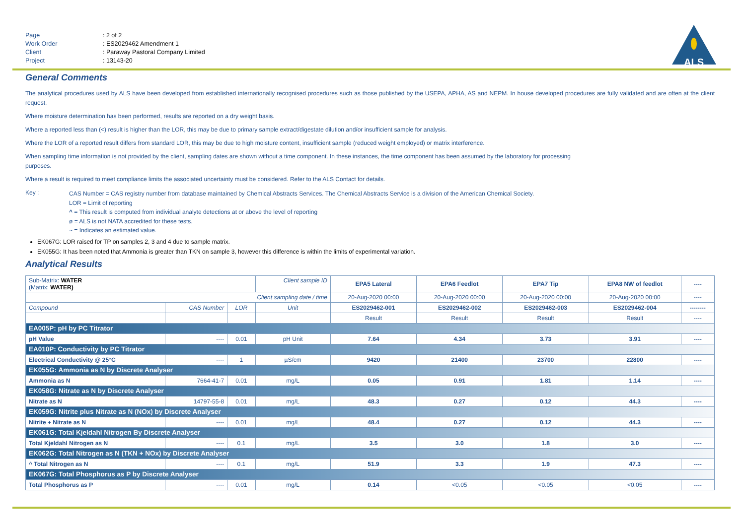| Page | : 2 of 2 |
| Work Order | : ES2029462 Amendment 1 |
| Client | : Paraway Pastoral Company Limited |
| Project | : 13143-20 |
ALS
General Comments
The analytical procedures used by ALS have been developed from established internationally recognised procedures such as those published by the USEPA, APHA, AS and NEPM. In house developed procedures are fully validated and are often at the client request.
Where moisture determination has been performed, results are reported on a dry weight basis.
Where a reported less than (<) result is higher than the LOR, this may be due to primary sample extract/digestate dilution and/or insufficient sample for analysis.
Where the LOR of a reported result differs from standard LOR, this may be due to high moisture content, insufficient sample (reduced weight employed) or matrix interference.
When sampling time information is not provided by the client, sampling dates are shown without a time component. In these instances, the time component has been assumed by the laboratory for processing
purposes.
Where a result is required to meet compliance limits the associated uncertainty must be considered. Refer to the ALS Contact for details.
Key :
CAS Number = CAS registry number from database maintained by Chemical Abstracts Services. The Chemical Abstracts Service is a division of the American Chemical Society.
LOR = Limit of reporting
^ = This result is computed from individual analyte detections at or above the level of reporting
ø = ALS is not NATA accredited for these tests.
~ = Indicates an estimated value.
EK067G: LOR raised for TP on samples 2, 3 and 4 due to sample matrix.
EK055G: It has been noted that Ammonia is greater than TKN on sample 3, however this difference is within the limits of experimental variation.
Analytical Results
| Sub-Matrix: WATER (Matrix: WATER) | | | Client sample ID | EPA5 Lateral | EPA6 Feedlot | EPA7 Tip | EPA8 NW of feedlot | ---- |
| Client sampling date / time | | | | 20-Aug-2020 00:00 | 20-Aug-2020 00:00 | 20-Aug-2020 00:00 | 20-Aug-2020 00:00 | ---- |
| Compound | CAS Number | LOR | Unit | ES2029462-001 | ES2029462-002 | ES2029462-003 | ES2029462-004 | -------- |
| | | | | Result | Result | Result | Result | ---- |
| EA005P: pH by PC Titrator | | | | | | | | |
| pH Value | ---- | 0.01 | pH Unit | 7.64 | 4.34 | 3.73 | 3.91 | ---- |
| EA010P: Conductivity by PC Titrator | | | | | | | | |
| Electrical Conductivity @ 25°C | ---- | 1 | µS/cm | 9420 | 21400 | 23700 | 22800 | ---- |
| EK055G: Ammonia as N by Discrete Analyser | | | | | | | | |
| Ammonia as N | 7664-41-7 | 0.01 | mg/L | 0.05 | 0.91 | 1.81 | 1.14 | ---- |
| EK058G: Nitrate as N by Discrete Analyser | | | | | | | | |
| Nitrate as N | 14797-55-8 | 0.01 | mg/L | 48.3 | 0.27 | 0.12 | 44.3 | ---- |
| EK059G: Nitrite plus Nitrate as N (NOx) by Discrete Analyser | | | | | | | | |
| Nitrite + Nitrate as N | ---- | 0.01 | mg/L | 48.4 | 0.27 | 0.12 | 44.3 | ---- |
| EK061G: Total Kjeldahl Nitrogen By Discrete Analyser | | | | | | | | |
| Total Kjeldahl Nitrogen as N | ---- | 0.1 | mg/L | 3.5 | 3.0 | 1.8 | 3.0 | ---- |
| EK062G: Total Nitrogen as N (TKN + NOx) by Discrete Analyser | | | | | | | | |
| ^ Total Nitrogen as N | ---- | 0.1 | mg/L | 51.9 | 3.3 | 1.9 | 47.3 | ---- |
| EK067G: Total Phosphorus as P by Discrete Analyser | | | | | | | | |
| Total Phosphorus as P | ---- | 0.01 | mg/L | 0.14 | <0.05 | <0.05 | <0.05 | ---- |